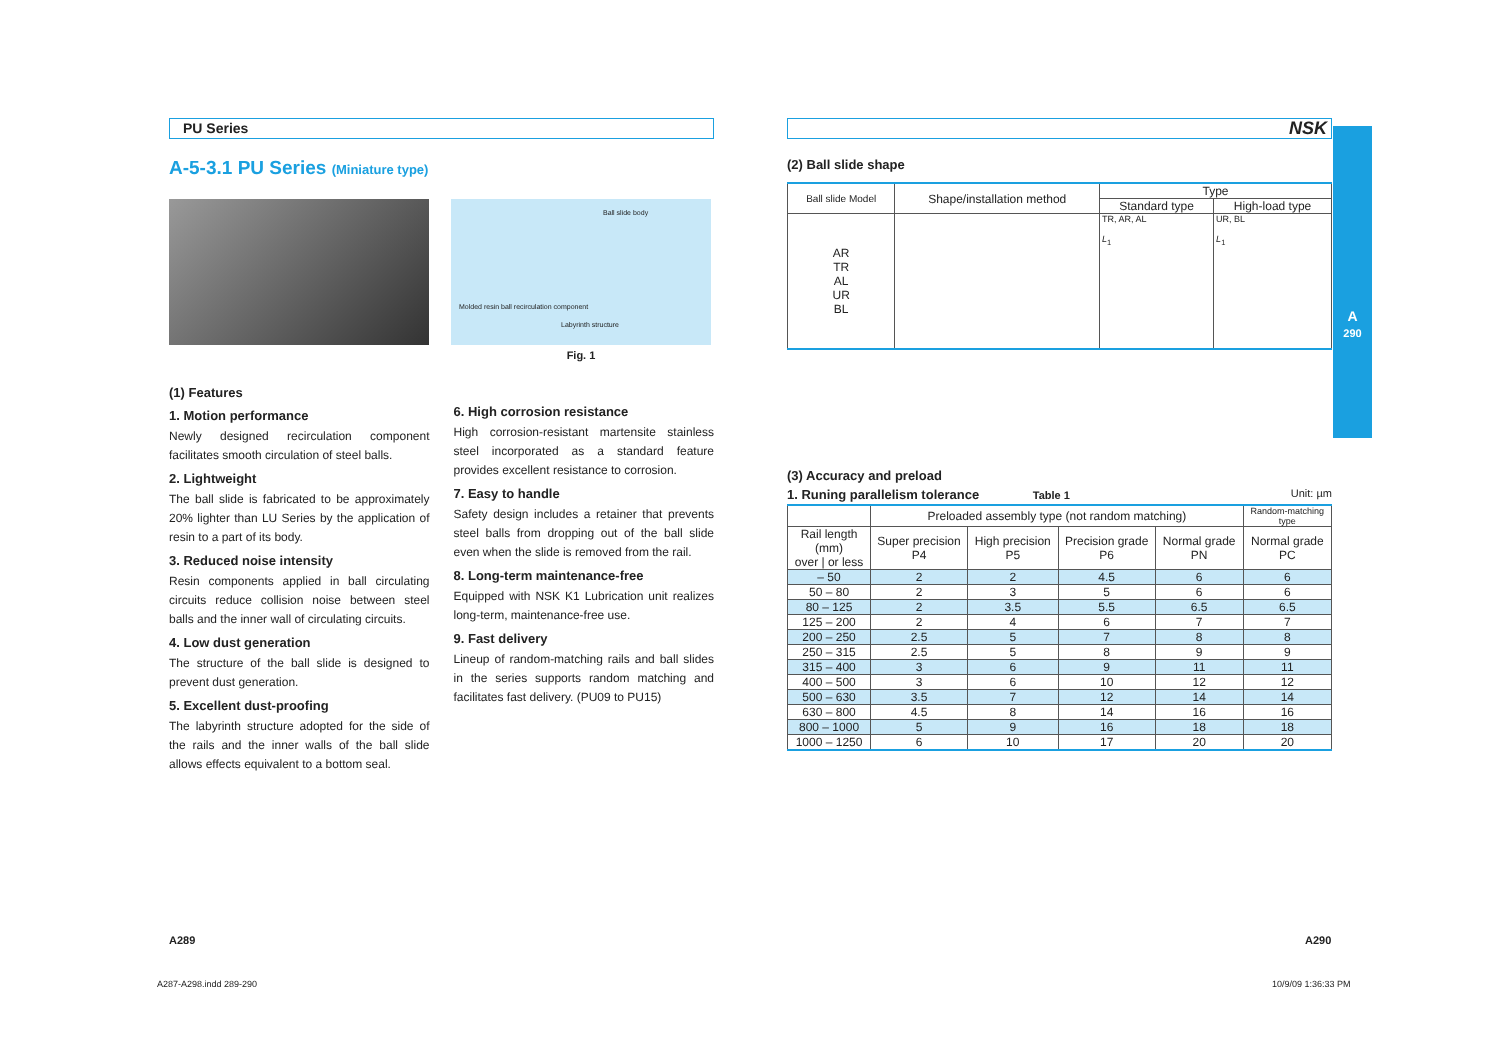PU Series
A-5-3.1 PU Series (Miniature type)
Ball slide body
Molded resin ball recirculation component
Labyrinth structure
Fig. 1
(1) Features
1. Motion performance
Newly designed recirculation component facilitates smooth circulation of steel balls.
2. Lightweight
The ball slide is fabricated to be approximately 20% lighter than LU Series by the application of resin to a part of its body.
3. Reduced noise intensity
Resin components applied in ball circulating circuits reduce collision noise between steel balls and the inner wall of circulating circuits.
4. Low dust generation
The structure of the ball slide is designed to prevent dust generation.
5. Excellent dust-proofing
The labyrinth structure adopted for the side of the rails and the inner walls of the ball slide allows effects equivalent to a bottom seal.
6. High corrosion resistance
High corrosion-resistant martensite stainless steel incorporated as a standard feature provides excellent resistance to corrosion.
7. Easy to handle
Safety design includes a retainer that prevents steel balls from dropping out of the ball slide even when the slide is removed from the rail.
8. Long-term maintenance-free
Equipped with NSK K1 Lubrication unit realizes long-term, maintenance-free use.
9. Fast delivery
Lineup of random-matching rails and ball slides in the series supports random matching and facilitates fast delivery. (PU09 to PU15)
NSK
(2) Ball slide shape
| Ball slide Model | Shape/installation method | Type | |
| --- | --- | --- | --- |
| | | Standard type | High-load type |
| AR TR AL UR BL | | TR, AR, AL L<sub>1</sub> | UR, BL L<sub>1</sub> |
(3) Accuracy and preload
1. Runing parallelism tolerance Table 1 Unit: µm
| | Preloaded assembly type (not random matching) | | | | Random-matching type |
| --- | --- | --- | --- | --- | --- |
| Rail length (mm) over / or less | Super precision P4 | High precision P5 | Precision grade P6 | Normal grade PN | Normal grade PC |
| – 50 | 2 | 2 | 4.5 | 6 | 6 |
| 50 – 80 | 2 | 3 | 5 | 6 | 6 |
| 80 – 125 | 2 | 3.5 | 5.5 | 6.5 | 6.5 |
| 125 – 200 | 2 | 4 | 6 | 7 | 7 |
| 200 – 250 | 2.5 | 5 | 7 | 8 | 8 |
| 250 – 315 | 2.5 | 5 | 8 | 9 | 9 |
| 315 – 400 | 3 | 6 | 9 | 11 | 11 |
| 400 – 500 | 3 | 6 | 10 | 12 | 12 |
| 500 – 630 | 3.5 | 7 | 12 | 14 | 14 |
| 630 – 800 | 4.5 | 8 | 14 | 16 | 16 |
| 800 – 1000 | 5 | 9 | 16 | 18 | 18 |
| 1000 – 1250 | 6 | 10 | 17 | 20 | 20 |
A
290
A289 A290
A287-A298.indd 289-290 10/9/09 1:36:33 PM